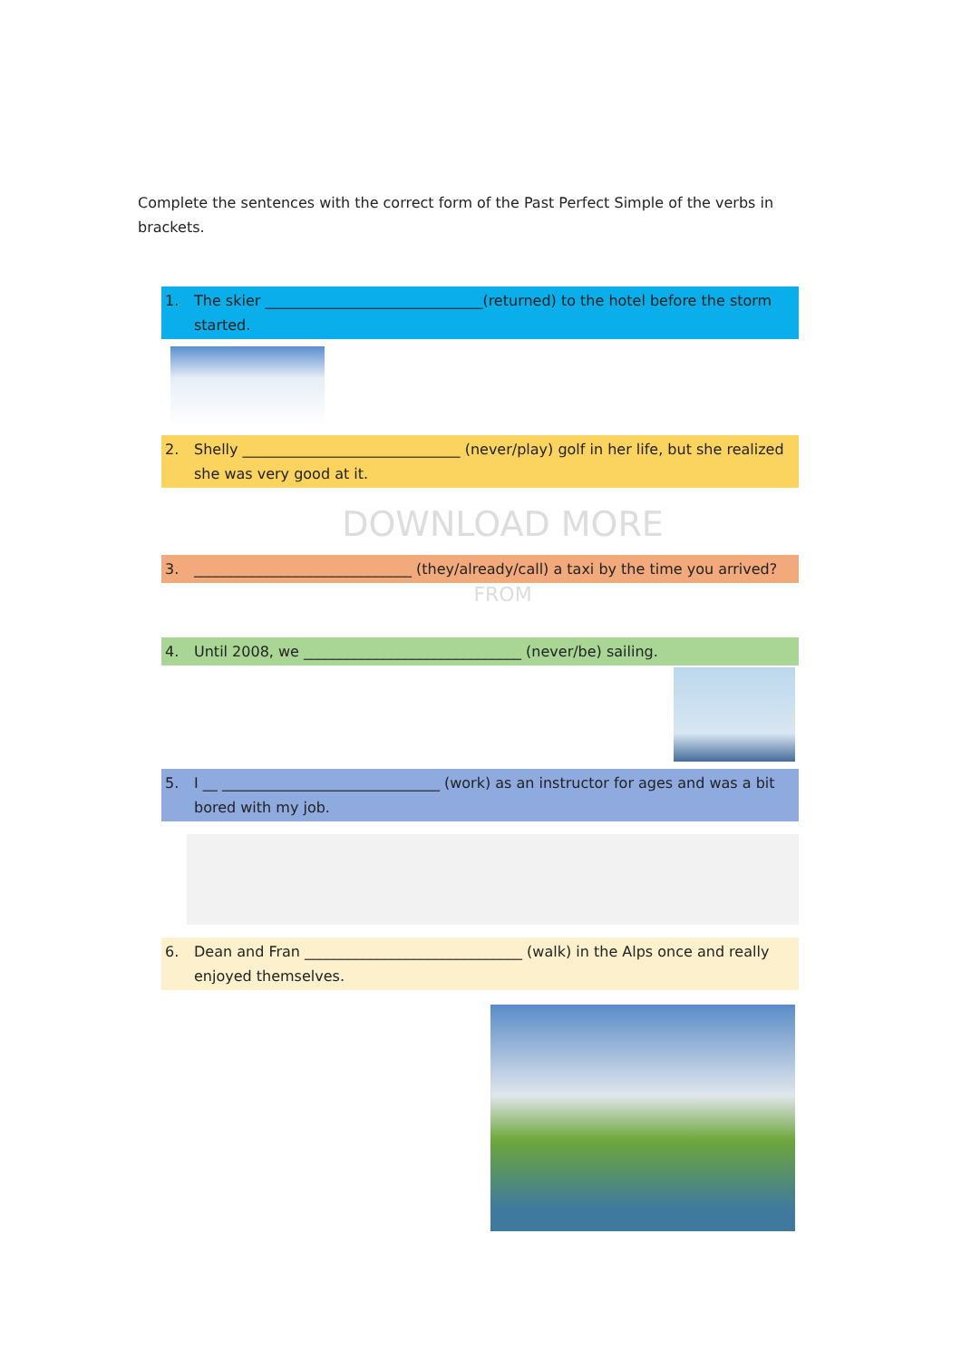Complete the sentences with the correct form of the Past Perfect Simple of the verbs in brackets.
1. The skier ______________________________(returned) to the hotel before the storm started.
2. Shelly ______________________________ (never/play) golf in her life, but she realized she was very good at it.
DOWNLOAD MORE
3. ______________________________ (they/already/call) a taxi by the time you arrived?
FROM
4. Until 2008, we ______________________________ (never/be) sailing.
5. I __ ______________________________ (work) as an instructor for ages and was a bit bored with my job.
6. Dean and Fran ______________________________ (walk) in the Alps once and really enjoyed themselves.